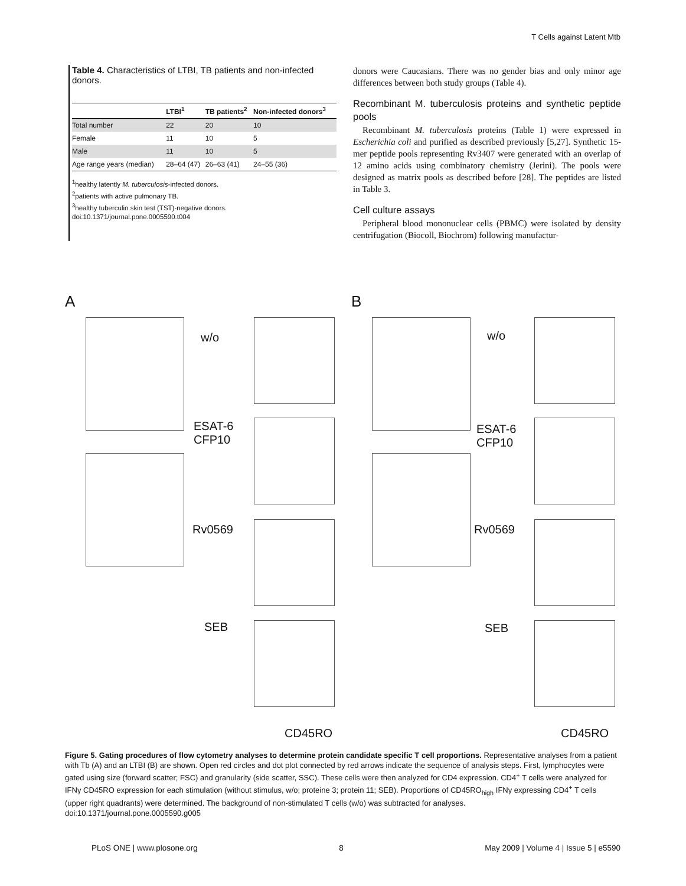T Cells against Latent Mtb
Table 4. Characteristics of LTBI, TB patients and non-infected donors.
| | LTBI<sup>1</sup> | TB patients<sup>2</sup> | Non-infected donors<sup>3</sup> |
| --- | --- | --- | --- |
| Total number | 22 | 20 | 10 |
| Female | 11 | 10 | 5 |
| Male | 11 | 10 | 5 |
| Age range years (median) | 28–64 (47) | 26–63 (41) | 24–55 (36) |
<sup>1</sup> healthy latently M. tuberculosis-infected donors.
<sup>2</sup> patients with active pulmonary TB.
<sup>3</sup> healthy tuberculin skin test (TST)-negative donors.
doi:10.1371/journal.pone.0005590.t004
donors were Caucasians. There was no gender bias and only minor age differences between both study groups (Table 4).
Recombinant M. tuberculosis proteins and synthetic peptide pools
Recombinant M. tuberculosis proteins (Table 1) were expressed in Escherichia coli and purified as described previously [5,27]. Synthetic 15-mer peptide pools representing Rv3407 were generated with an overlap of 12 amino acids using combinatory chemistry (Jerini). The pools were designed as matrix pools as described before [28]. The peptides are listed in Table 3.
Cell culture assays
Peripheral blood mononuclear cells (PBMC) were isolated by density centrifugation (Biocoll, Biochrom) following manufactur-
A
w/o
ESAT-6
CFP10
Rv0569
SEB
CD45RO
B
w/o
ESAT-6
CFP10
Rv0569
SEB
CD45RO
Figure 5. Gating procedures of flow cytometry analyses to determine protein candidate specific T cell proportions. Representative analyses from a patient with Tb (A) and an LTBI (B) are shown. Open red circles and dot plot connected by red arrows indicate the sequence of analysis steps. First, lymphocytes were gated using size (forward scatter; FSC) and granularity (side scatter, SSC). These cells were then analyzed for CD4 expression. CD4<sup>+</sup> T cells were analyzed for IFNγ CD45RO expression for each stimulation (without stimulus, w/o; proteine 3; protein 11; SEB). Proportions of CD45RO<sub>high</sub> IFNγ expressing CD4<sup>+</sup> T cells (upper right quadrants) were determined. The background of non-stimulated T cells (w/o) was subtracted for analyses.
doi:10.1371/journal.pone.0005590.g005
PLoS ONE | www.plosone.org 8 May 2009 | Volume 4 | Issue 5 | e5590